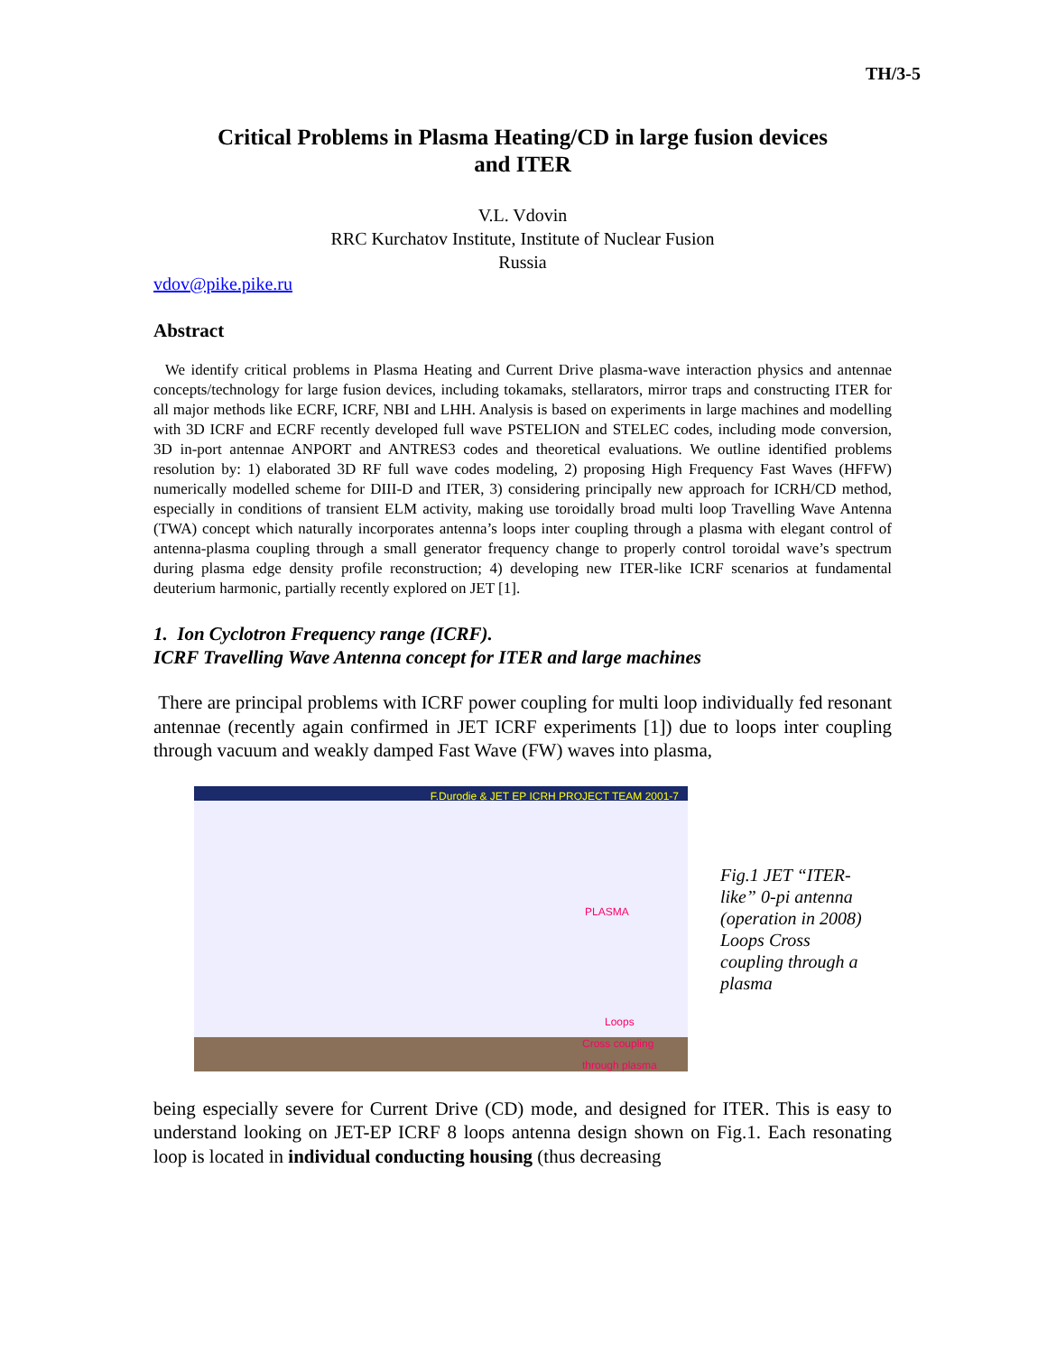TH/3-5
Critical Problems in Plasma Heating/CD in large fusion devices
and ITER
V.L. Vdovin
RRC Kurchatov Institute, Institute of Nuclear Fusion
Russia
vdov@pike.pike.ru
Abstract
We identify critical problems in Plasma Heating and Current Drive plasma-wave interaction physics and antennae concepts/technology for large fusion devices, including tokamaks, stellarators, mirror traps and constructing ITER for all major methods like ECRF, ICRF, NBI and LHH. Analysis is based on experiments in large machines and modelling with 3D ICRF and ECRF recently developed full wave PSTELION and STELEC codes, including mode conversion, 3D in-port antennae ANPORT and ANTRES3 codes and theoretical evaluations. We outline identified problems resolution by: 1) elaborated 3D RF full wave codes modeling, 2) proposing High Frequency Fast Waves (HFFW) numerically modelled scheme for DIII-D and ITER, 3) considering principally new approach for ICRH/CD method, especially in conditions of transient ELM activity, making use toroidally broad multi loop Travelling Wave Antenna (TWA) concept which naturally incorporates antenna’s loops inter coupling through a plasma with elegant control of antenna-plasma coupling through a small generator frequency change to properly control toroidal wave’s spectrum during plasma edge density profile reconstruction; 4) developing new ITER-like ICRF scenarios at fundamental deuterium harmonic, partially recently explored on JET [1].
1. Ion Cyclotron Frequency range (ICRF).
ICRF Travelling Wave Antenna concept for ITER and large machines
There are principal problems with ICRF power coupling for multi loop individually fed resonant antennae (recently again confirmed in JET ICRF experiments [1]) due to loops inter coupling through vacuum and weakly damped Fast Wave (FW) waves into plasma,
F.Durodie & JET EP ICRH PROJECT TEAM 2001-7
PLASMA
Loops
Cross coupling
through plasma
Fig.1 JET “ITER-like” 0-pi antenna (operation in 2008) Loops Cross coupling through a plasma
being especially severe for Current Drive (CD) mode, and designed for ITER. This is easy to understand looking on JET-EP ICRF 8 loops antenna design shown on Fig.1. Each resonating loop is located in individual conducting housing (thus decreasing